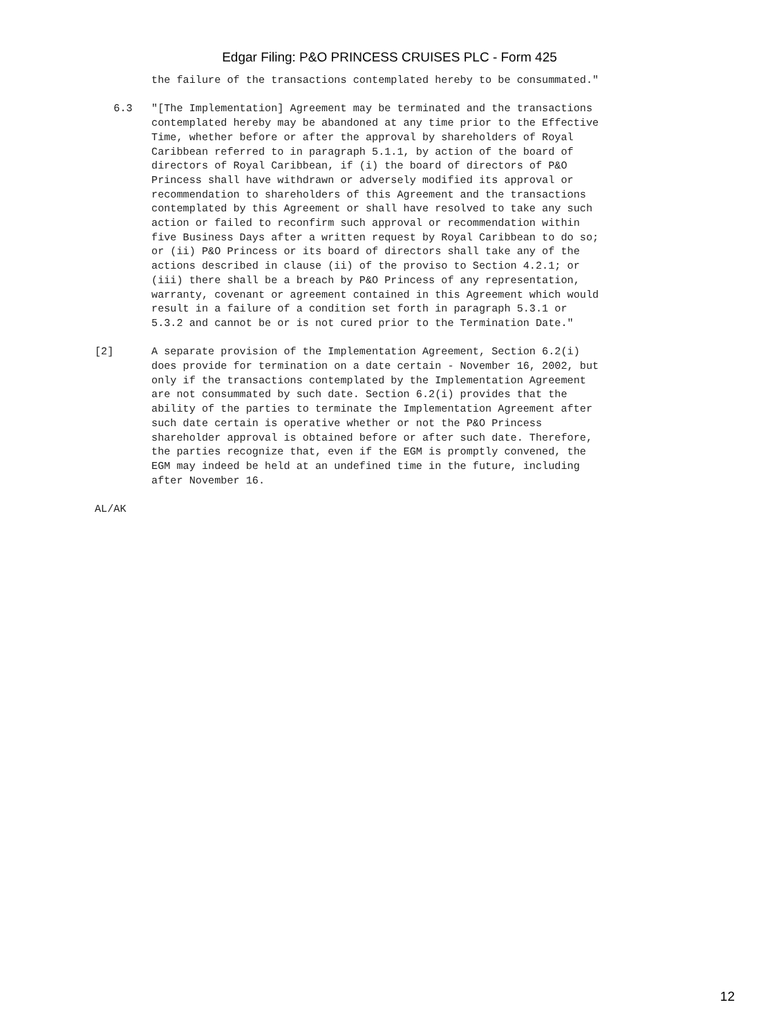Edgar Filing: P&O PRINCESS CRUISES PLC - Form 425
         the failure of the transactions contemplated hereby to be consummated."

   6.3   "[The Implementation] Agreement may be terminated and the transactions
         contemplated hereby may be abandoned at any time prior to the Effective
         Time, whether before or after the approval by shareholders of Royal
         Caribbean referred to in paragraph 5.1.1, by action of the board of
         directors of Royal Caribbean, if (i) the board of directors of P&O
         Princess shall have withdrawn or adversely modified its approval or
         recommendation to shareholders of this Agreement and the transactions
         contemplated by this Agreement or shall have resolved to take any such
         action or failed to reconfirm such approval or recommendation within
         five Business Days after a written request by Royal Caribbean to do so;
         or (ii) P&O Princess or its board of directors shall take any of the
         actions described in clause (ii) of the proviso to Section 4.2.1; or
         (iii) there shall be a breach by P&O Princess of any representation,
         warranty, covenant or agreement contained in this Agreement which would
         result in a failure of a condition set forth in paragraph 5.3.1 or
         5.3.2 and cannot be or is not cured prior to the Termination Date."

[2]      A separate provision of the Implementation Agreement, Section 6.2(i)
         does provide for termination on a date certain - November 16, 2002, but
         only if the transactions contemplated by the Implementation Agreement
         are not consummated by such date. Section 6.2(i) provides that the
         ability of the parties to terminate the Implementation Agreement after
         such date certain is operative whether or not the P&O Princess
         shareholder approval is obtained before or after such date. Therefore,
         the parties recognize that, even if the EGM is promptly convened, the
         EGM may indeed be held at an undefined time in the future, including
         after November 16.

AL/AK
12